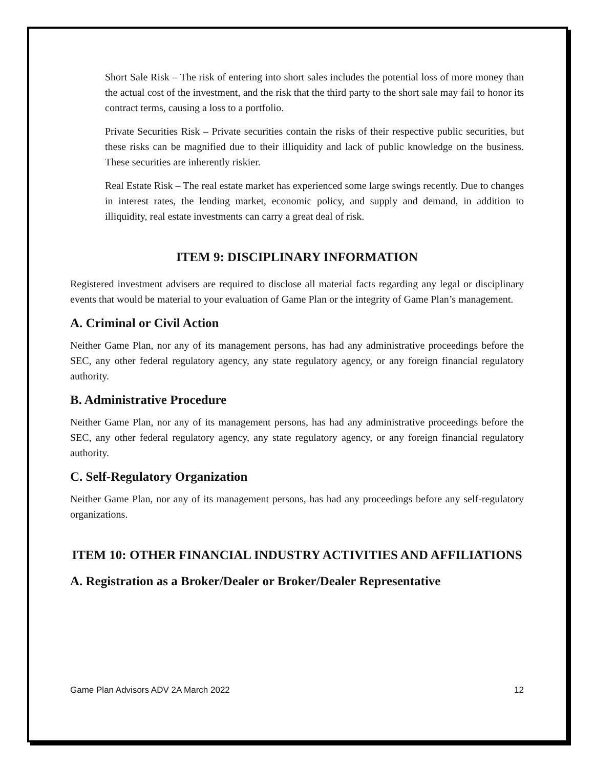Short Sale Risk – The risk of entering into short sales includes the potential loss of more money than the actual cost of the investment, and the risk that the third party to the short sale may fail to honor its contract terms, causing a loss to a portfolio.
Private Securities Risk – Private securities contain the risks of their respective public securities, but these risks can be magnified due to their illiquidity and lack of public knowledge on the business. These securities are inherently riskier.
Real Estate Risk – The real estate market has experienced some large swings recently. Due to changes in interest rates, the lending market, economic policy, and supply and demand, in addition to illiquidity, real estate investments can carry a great deal of risk.
ITEM 9: DISCIPLINARY INFORMATION
Registered investment advisers are required to disclose all material facts regarding any legal or disciplinary events that would be material to your evaluation of Game Plan or the integrity of Game Plan’s management.
A. Criminal or Civil Action
Neither Game Plan, nor any of its management persons, has had any administrative proceedings before the SEC, any other federal regulatory agency, any state regulatory agency, or any foreign financial regulatory authority.
B. Administrative Procedure
Neither Game Plan, nor any of its management persons, has had any administrative proceedings before the SEC, any other federal regulatory agency, any state regulatory agency, or any foreign financial regulatory authority.
C. Self-Regulatory Organization
Neither Game Plan, nor any of its management persons, has had any proceedings before any self-regulatory organizations.
ITEM 10: OTHER FINANCIAL INDUSTRY ACTIVITIES AND AFFILIATIONS
A. Registration as a Broker/Dealer or Broker/Dealer Representative
Game Plan Advisors ADV 2A March 2022 12